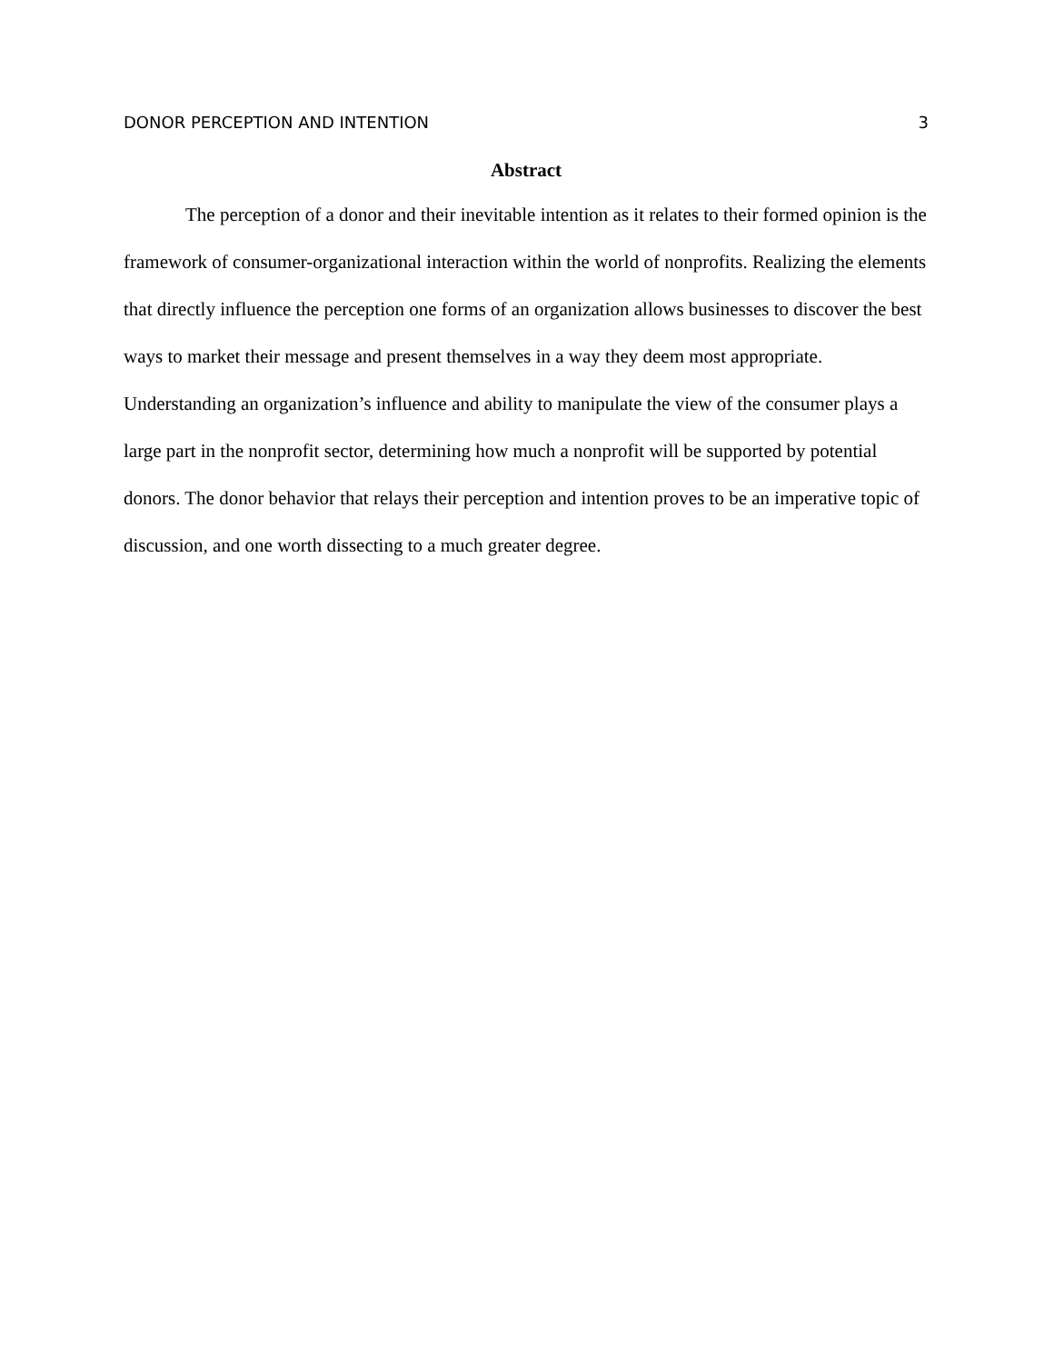DONOR PERCEPTION AND INTENTION 3
Abstract
The perception of a donor and their inevitable intention as it relates to their formed opinion is the framework of consumer-organizational interaction within the world of nonprofits. Realizing the elements that directly influence the perception one forms of an organization allows businesses to discover the best ways to market their message and present themselves in a way they deem most appropriate. Understanding an organization’s influence and ability to manipulate the view of the consumer plays a large part in the nonprofit sector, determining how much a nonprofit will be supported by potential donors. The donor behavior that relays their perception and intention proves to be an imperative topic of discussion, and one worth dissecting to a much greater degree.